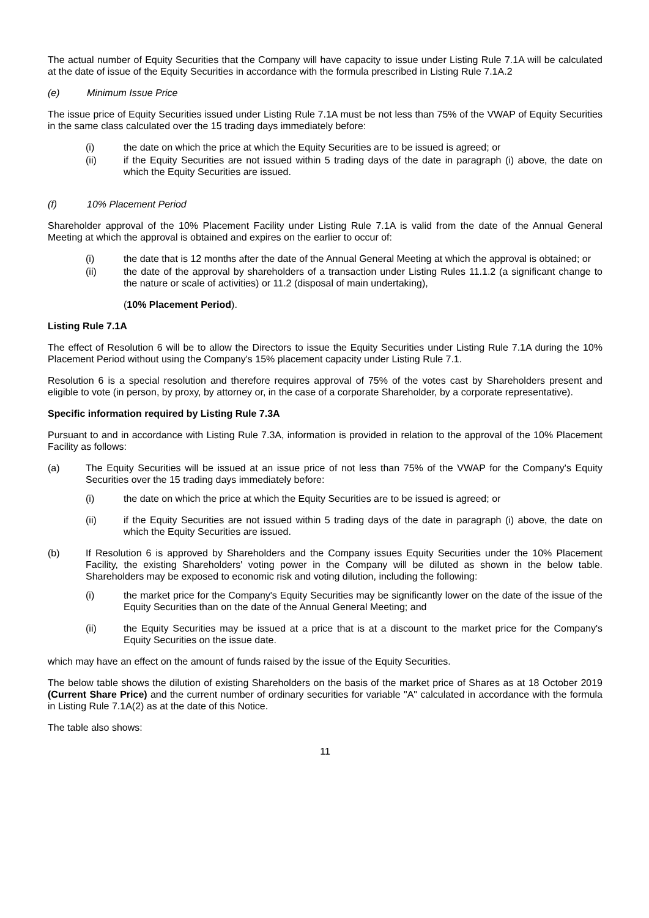The actual number of Equity Securities that the Company will have capacity to issue under Listing Rule 7.1A will be calculated at the date of issue of the Equity Securities in accordance with the formula prescribed in Listing Rule 7.1A.2
(e) Minimum Issue Price
The issue price of Equity Securities issued under Listing Rule 7.1A must be not less than 75% of the VWAP of Equity Securities in the same class calculated over the 15 trading days immediately before:
(i) the date on which the price at which the Equity Securities are to be issued is agreed; or
(ii) if the Equity Securities are not issued within 5 trading days of the date in paragraph (i) above, the date on which the Equity Securities are issued.
(f) 10% Placement Period
Shareholder approval of the 10% Placement Facility under Listing Rule 7.1A is valid from the date of the Annual General Meeting at which the approval is obtained and expires on the earlier to occur of:
(i) the date that is 12 months after the date of the Annual General Meeting at which the approval is obtained; or
(ii) the date of the approval by shareholders of a transaction under Listing Rules 11.1.2 (a significant change to the nature or scale of activities) or 11.2 (disposal of main undertaking),
(10% Placement Period).
Listing Rule 7.1A
The effect of Resolution 6 will be to allow the Directors to issue the Equity Securities under Listing Rule 7.1A during the 10% Placement Period without using the Company's 15% placement capacity under Listing Rule 7.1.
Resolution 6 is a special resolution and therefore requires approval of 75% of the votes cast by Shareholders present and eligible to vote (in person, by proxy, by attorney or, in the case of a corporate Shareholder, by a corporate representative).
Specific information required by Listing Rule 7.3A
Pursuant to and in accordance with Listing Rule 7.3A, information is provided in relation to the approval of the 10% Placement Facility as follows:
(a) The Equity Securities will be issued at an issue price of not less than 75% of the VWAP for the Company's Equity Securities over the 15 trading days immediately before:
(i) the date on which the price at which the Equity Securities are to be issued is agreed; or
(ii) if the Equity Securities are not issued within 5 trading days of the date in paragraph (i) above, the date on which the Equity Securities are issued.
(b) If Resolution 6 is approved by Shareholders and the Company issues Equity Securities under the 10% Placement Facility, the existing Shareholders' voting power in the Company will be diluted as shown in the below table. Shareholders may be exposed to economic risk and voting dilution, including the following:
(i) the market price for the Company's Equity Securities may be significantly lower on the date of the issue of the Equity Securities than on the date of the Annual General Meeting; and
(ii) the Equity Securities may be issued at a price that is at a discount to the market price for the Company's Equity Securities on the issue date.
which may have an effect on the amount of funds raised by the issue of the Equity Securities.
The below table shows the dilution of existing Shareholders on the basis of the market price of Shares as at 18 October 2019 (Current Share Price) and the current number of ordinary securities for variable "A" calculated in accordance with the formula in Listing Rule 7.1A(2) as at the date of this Notice.
The table also shows:
11